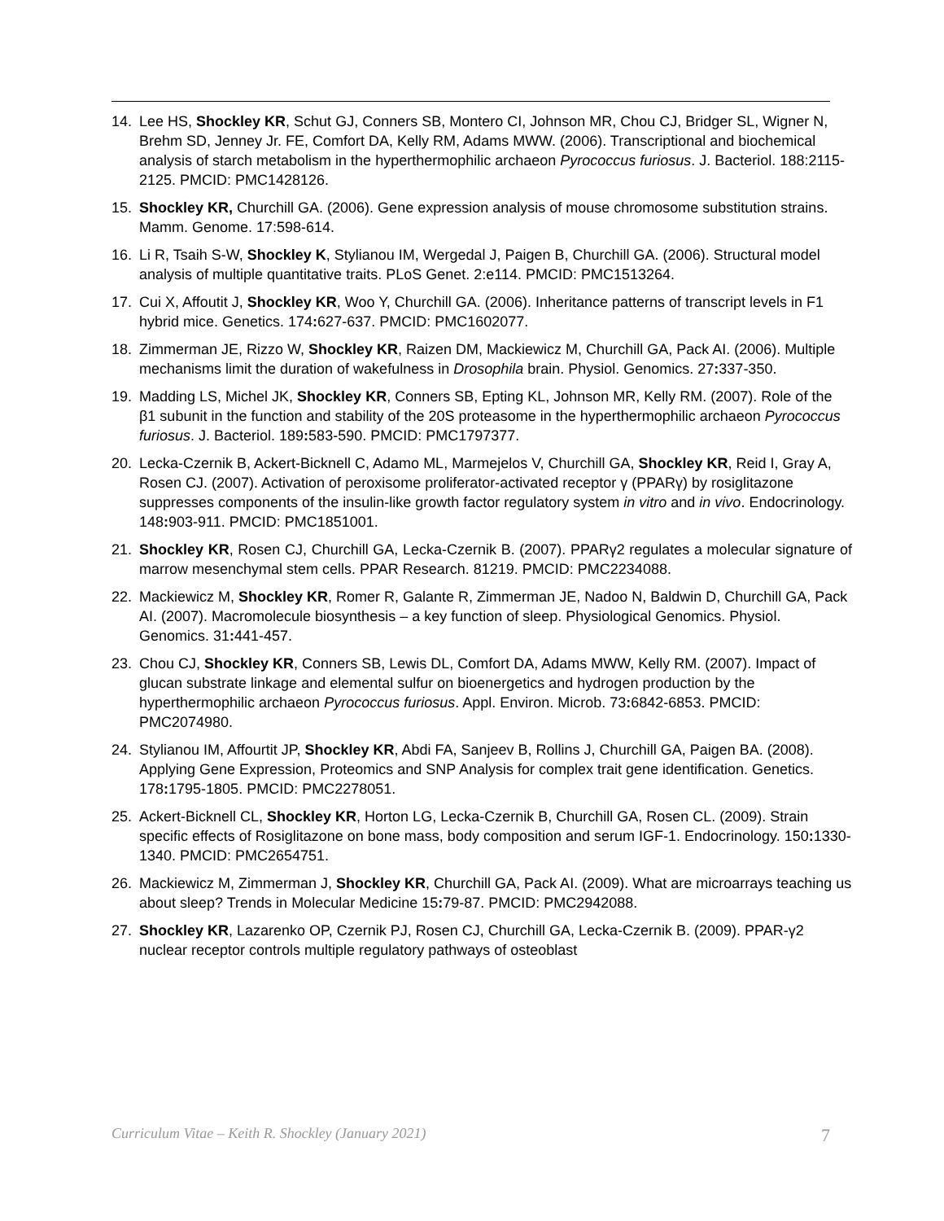14. Lee HS, Shockley KR, Schut GJ, Conners SB, Montero CI, Johnson MR, Chou CJ, Bridger SL, Wigner N, Brehm SD, Jenney Jr. FE, Comfort DA, Kelly RM, Adams MWW. (2006). Transcriptional and biochemical analysis of starch metabolism in the hyperthermophilic archaeon Pyrococcus furiosus. J. Bacteriol. 188:2115-2125. PMCID: PMC1428126.
15. Shockley KR, Churchill GA. (2006). Gene expression analysis of mouse chromosome substitution strains. Mamm. Genome. 17:598-614.
16. Li R, Tsaih S-W, Shockley K, Stylianou IM, Wergedal J, Paigen B, Churchill GA. (2006). Structural model analysis of multiple quantitative traits. PLoS Genet. 2:e114. PMCID: PMC1513264.
17. Cui X, Affoutit J, Shockley KR, Woo Y, Churchill GA. (2006). Inheritance patterns of transcript levels in F1 hybrid mice. Genetics. 174: 627-637. PMCID: PMC1602077.
18. Zimmerman JE, Rizzo W, Shockley KR, Raizen DM, Mackiewicz M, Churchill GA, Pack AI. (2006). Multiple mechanisms limit the duration of wakefulness in Drosophila brain. Physiol. Genomics. 27: 337-350.
19. Madding LS, Michel JK, Shockley KR, Conners SB, Epting KL, Johnson MR, Kelly RM. (2007). Role of the β1 subunit in the function and stability of the 20S proteasome in the hyperthermophilic archaeon Pyrococcus furiosus. J. Bacteriol. 189: 583-590. PMCID: PMC1797377.
20. Lecka-Czernik B, Ackert-Bicknell C, Adamo ML, Marmejelos V, Churchill GA, Shockley KR, Reid I, Gray A, Rosen CJ. (2007). Activation of peroxisome proliferator-activated receptor γ (PPARγ) by rosiglitazone suppresses components of the insulin-like growth factor regulatory system in vitro and in vivo. Endocrinology. 148: 903-911. PMCID: PMC1851001.
21. Shockley KR, Rosen CJ, Churchill GA, Lecka-Czernik B. (2007). PPARγ2 regulates a molecular signature of marrow mesenchymal stem cells. PPAR Research. 81219. PMCID: PMC2234088.
22. Mackiewicz M, Shockley KR, Romer R, Galante R, Zimmerman JE, Nadoo N, Baldwin D, Churchill GA, Pack AI. (2007). Macromolecule biosynthesis – a key function of sleep. Physiological Genomics. Physiol. Genomics. 31: 441-457.
23. Chou CJ, Shockley KR, Conners SB, Lewis DL, Comfort DA, Adams MWW, Kelly RM. (2007). Impact of glucan substrate linkage and elemental sulfur on bioenergetics and hydrogen production by the hyperthermophilic archaeon Pyrococcus furiosus. Appl. Environ. Microb. 73: 6842-6853. PMCID: PMC2074980.
24. Stylianou IM, Affourtit JP, Shockley KR, Abdi FA, Sanjeev B, Rollins J, Churchill GA, Paigen BA. (2008). Applying Gene Expression, Proteomics and SNP Analysis for complex trait gene identification. Genetics. 178: 1795-1805. PMCID: PMC2278051.
25. Ackert-Bicknell CL, Shockley KR, Horton LG, Lecka-Czernik B, Churchill GA, Rosen CL. (2009). Strain specific effects of Rosiglitazone on bone mass, body composition and serum IGF-1. Endocrinology. 150: 1330-1340. PMCID: PMC2654751.
26. Mackiewicz M, Zimmerman J, Shockley KR, Churchill GA, Pack AI. (2009). What are microarrays teaching us about sleep? Trends in Molecular Medicine 15: 79-87. PMCID: PMC2942088.
27. Shockley KR, Lazarenko OP, Czernik PJ, Rosen CJ, Churchill GA, Lecka-Czernik B. (2009). PPAR-γ2 nuclear receptor controls multiple regulatory pathways of osteoblast
Curriculum Vitae – Keith R. Shockley (January 2021) 7